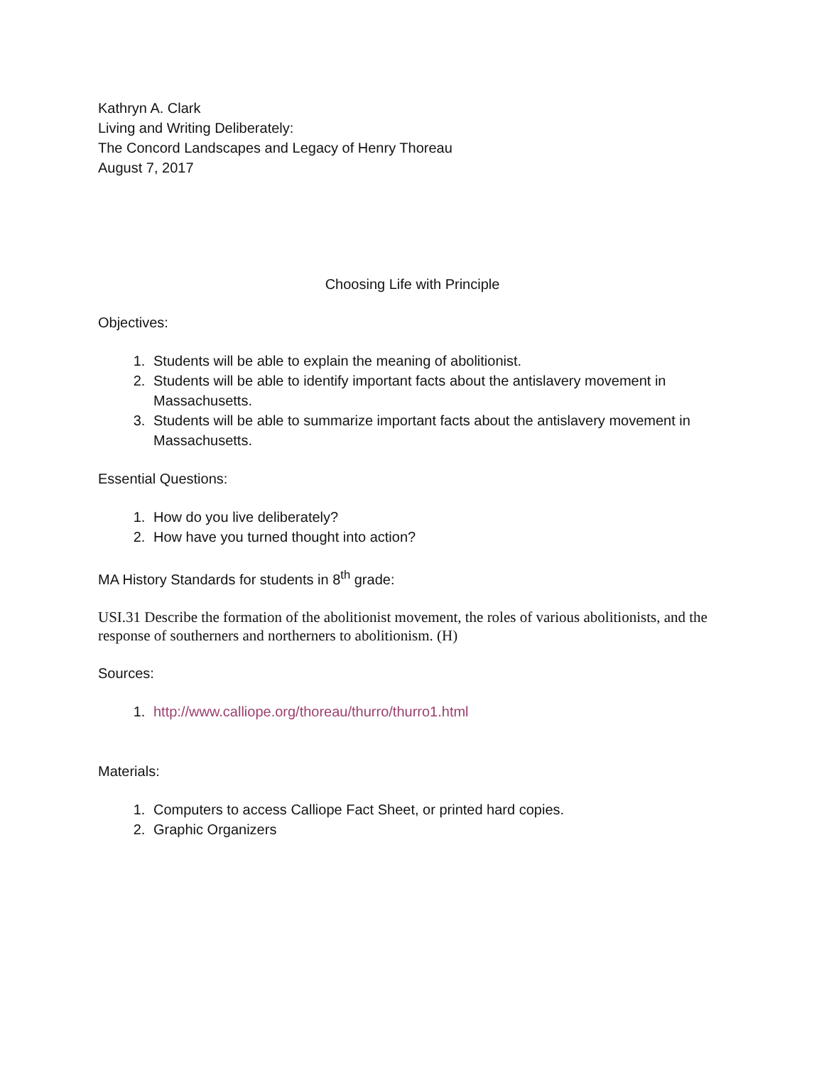Kathryn A. Clark
Living and Writing Deliberately:
The Concord Landscapes and Legacy of Henry Thoreau
August 7, 2017
Choosing Life with Principle
Objectives:
1. Students will be able to explain the meaning of abolitionist.
2. Students will be able to identify important facts about the antislavery movement in Massachusetts.
3. Students will be able to summarize important facts about the antislavery movement in Massachusetts.
Essential Questions:
1. How do you live deliberately?
2. How have you turned thought into action?
MA History Standards for students in 8<sup>th</sup> grade:
USI.31 Describe the formation of the abolitionist movement, the roles of various abolitionists, and the response of southerners and northerners to abolitionism. (H)
Sources:
1. http://www.calliope.org/thoreau/thurro/thurro1.html
Materials:
1. Computers to access Calliope Fact Sheet, or printed hard copies.
2. Graphic Organizers